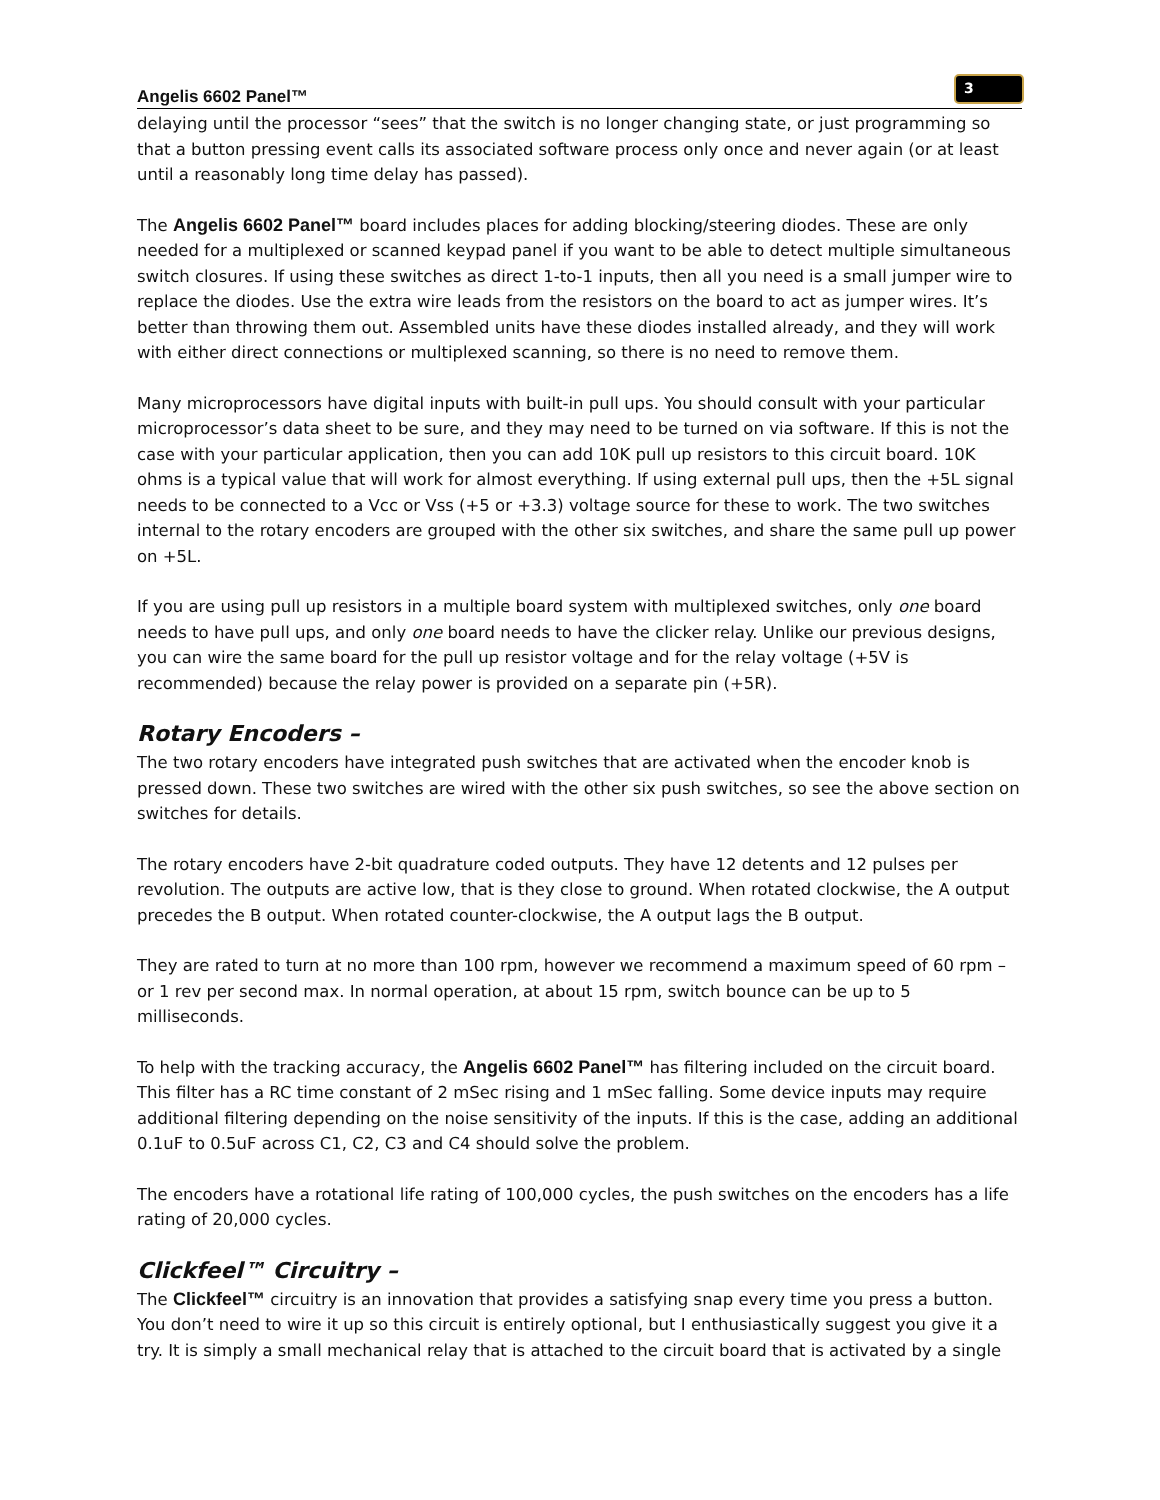Angelis 6602 Panel™ 3
delaying until the processor “sees” that the switch is no longer changing state, or just programming so that a button pressing event calls its associated software process only once and never again (or at least until a reasonably long time delay has passed).
The Angelis 6602 Panel™ board includes places for adding blocking/steering diodes. These are only needed for a multiplexed or scanned keypad panel if you want to be able to detect multiple simultaneous switch closures. If using these switches as direct 1-to-1 inputs, then all you need is a small jumper wire to replace the diodes. Use the extra wire leads from the resistors on the board to act as jumper wires. It’s better than throwing them out. Assembled units have these diodes installed already, and they will work with either direct connections or multiplexed scanning, so there is no need to remove them.
Many microprocessors have digital inputs with built-in pull ups. You should consult with your particular microprocessor’s data sheet to be sure, and they may need to be turned on via software. If this is not the case with your particular application, then you can add 10K pull up resistors to this circuit board. 10K ohms is a typical value that will work for almost everything. If using external pull ups, then the +5L signal needs to be connected to a Vcc or Vss (+5 or +3.3) voltage source for these to work. The two switches internal to the rotary encoders are grouped with the other six switches, and share the same pull up power on +5L.
If you are using pull up resistors in a multiple board system with multiplexed switches, only one board needs to have pull ups, and only one board needs to have the clicker relay. Unlike our previous designs, you can wire the same board for the pull up resistor voltage and for the relay voltage (+5V is recommended) because the relay power is provided on a separate pin (+5R).
Rotary Encoders –
The two rotary encoders have integrated push switches that are activated when the encoder knob is pressed down. These two switches are wired with the other six push switches, so see the above section on switches for details.
The rotary encoders have 2-bit quadrature coded outputs. They have 12 detents and 12 pulses per revolution. The outputs are active low, that is they close to ground. When rotated clockwise, the A output precedes the B output. When rotated counter-clockwise, the A output lags the B output.
They are rated to turn at no more than 100 rpm, however we recommend a maximum speed of 60 rpm – or 1 rev per second max. In normal operation, at about 15 rpm, switch bounce can be up to 5 milliseconds.
To help with the tracking accuracy, the Angelis 6602 Panel™ has filtering included on the circuit board. This filter has a RC time constant of 2 mSec rising and 1 mSec falling. Some device inputs may require additional filtering depending on the noise sensitivity of the inputs. If this is the case, adding an additional 0.1uF to 0.5uF across C1, C2, C3 and C4 should solve the problem.
The encoders have a rotational life rating of 100,000 cycles, the push switches on the encoders has a life rating of 20,000 cycles.
Clickfeel™ Circuitry –
The Clickfeel™ circuitry is an innovation that provides a satisfying snap every time you press a button. You don’t need to wire it up so this circuit is entirely optional, but I enthusiastically suggest you give it a try. It is simply a small mechanical relay that is attached to the circuit board that is activated by a single